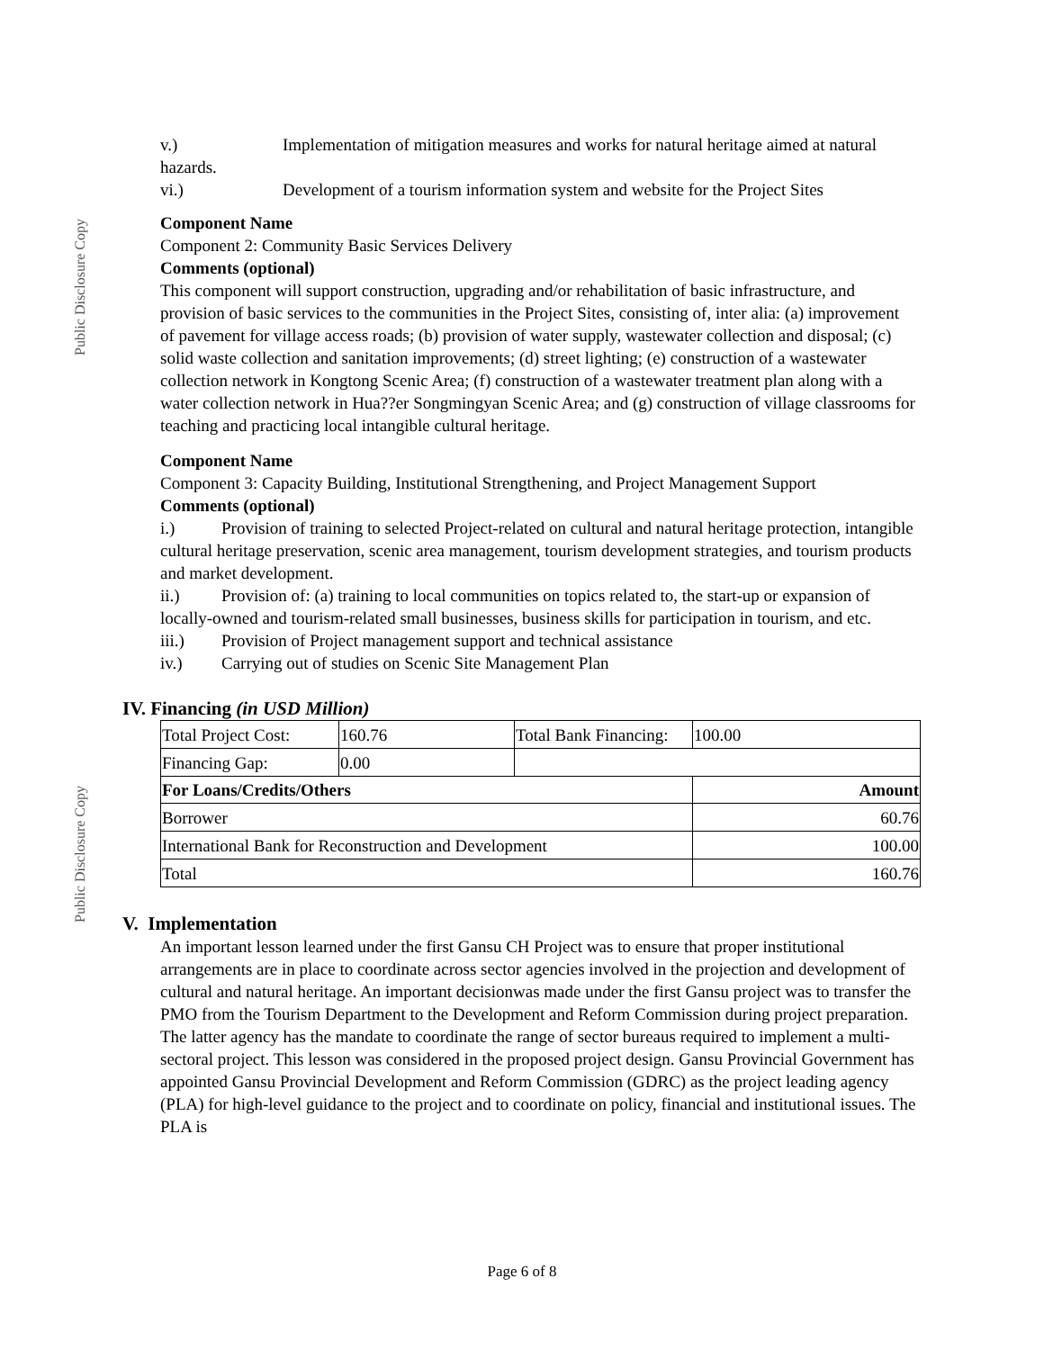Public Disclosure Copy
Public Disclosure Copy
v.) Implementation of mitigation measures and works for natural heritage aimed at natural hazards.
vi.) Development of a tourism information system and website for the Project Sites
Component Name
Component 2: Community Basic Services Delivery
Comments (optional)
This component will support construction, upgrading and/or rehabilitation of basic infrastructure, and provision of basic services to the communities in the Project Sites, consisting of, inter alia: (a) improvement of pavement for village access roads; (b) provision of water supply, wastewater collection and disposal; (c) solid waste collection and sanitation improvements; (d) street lighting; (e) construction of a wastewater collection network in Kongtong Scenic Area; (f) construction of a wastewater treatment plan along with a water collection network in Hua??er Songmingyan Scenic Area; and (g) construction of village classrooms for teaching and practicing local intangible cultural heritage.
Component Name
Component 3: Capacity Building, Institutional Strengthening, and Project Management Support
Comments (optional)
i.) Provision of training to selected Project-related on cultural and natural heritage protection, intangible cultural heritage preservation, scenic area management, tourism development strategies, and tourism products and market development.
ii.) Provision of: (a) training to local communities on topics related to, the start-up or expansion of locally-owned and tourism-related small businesses, business skills for participation in tourism, and etc.
iii.) Provision of Project management support and technical assistance
iv.) Carrying out of studies on Scenic Site Management Plan
IV. Financing (in USD Million)
| Total Project Cost: | 160.76 | Total Bank Financing: | 100.00 |
| Financing Gap: | 0.00 | | |
| For Loans/Credits/Others | | | Amount |
| Borrower | | | 60.76 |
| International Bank for Reconstruction and Development | | | 100.00 |
| Total | | | 160.76 |
V. Implementation
An important lesson learned under the first Gansu CH Project was to ensure that proper institutional arrangements are in place to coordinate across sector agencies involved in the projection and development of cultural and natural heritage. An important decisionwas made under the first Gansu project was to transfer the PMO from the Tourism Department to the Development and Reform Commission during project preparation. The latter agency has the mandate to coordinate the range of sector bureaus required to implement a multi-sectoral project. This lesson was considered in the proposed project design. Gansu Provincial Government has appointed Gansu Provincial Development and Reform Commission (GDRC) as the project leading agency (PLA) for high-level guidance to the project and to coordinate on policy, financial and institutional issues. The PLA is
Page 6 of 8